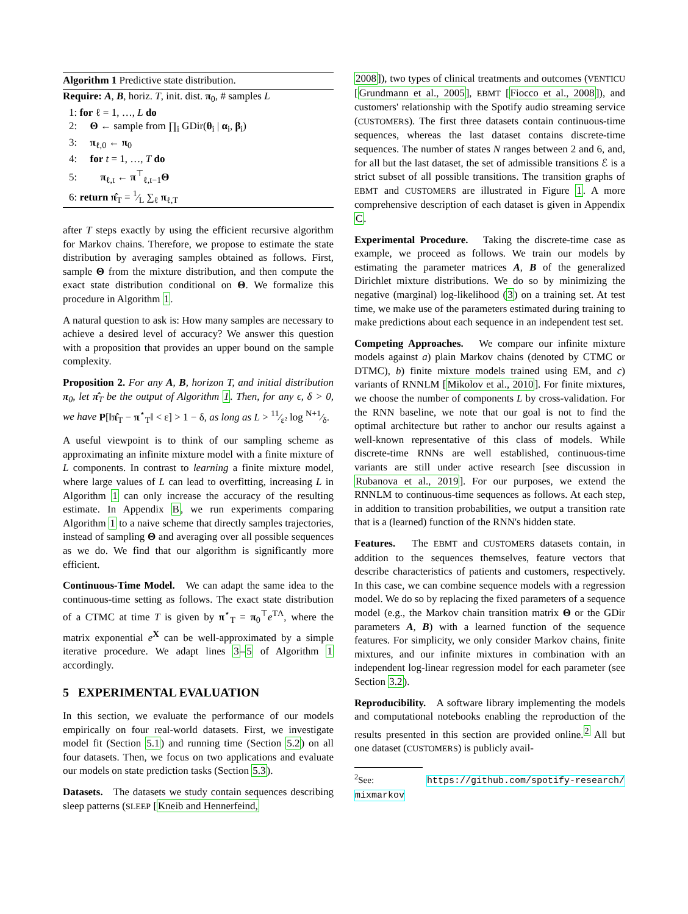Algorithm 1 Predictive state distribution.
Require: A, B, horiz. T, init. dist. π<sub>0</sub>, # samples L
1: for ℓ = 1, …, L do
2: Θ ← sample from ∏<sub>i</sub> GDir(θ<sub>i</sub> | α<sub>i</sub>, β<sub>i</sub>)
3: π<sub>ℓ,0</sub> ← π<sub>0</sub>
4: for t = 1, …, T do
5: π<sub>ℓ,t</sub> ← π<sup>⊤</sup><sub>ℓ,t−1</sub>Θ
6: return π̂<sub>T</sub> = 1⁄L ∑<sub>ℓ</sub> π<sub>ℓ,T</sub>
after T steps exactly by using the efficient recursive algorithm for Markov chains. Therefore, we propose to estimate the state distribution by averaging samples obtained as follows. First, sample Θ from the mixture distribution, and then compute the exact state distribution conditional on Θ. We formalize this procedure in Algorithm 1.
A natural question to ask is: How many samples are necessary to achieve a desired level of accuracy? We answer this question with a proposition that provides an upper bound on the sample complexity.
Proposition 2. For any A, B, horizon T, and initial distribution π<sub>0</sub>, let π̂<sub>T</sub> be the output of Algorithm 1. Then, for any ϵ, δ > 0, we have P[‖π̂<sub>T</sub> − π<sup>⋆</sup><sub>T</sub>‖ < ε] > 1 − δ, as long as L > 11⁄ε² log N+1⁄δ.
A useful viewpoint is to think of our sampling scheme as approximating an infinite mixture model with a finite mixture of L components. In contrast to learning a finite mixture model, where large values of L can lead to overfitting, increasing L in Algorithm 1 can only increase the accuracy of the resulting estimate. In Appendix B, we run experiments comparing Algorithm 1 to a naive scheme that directly samples trajectories, instead of sampling Θ and averaging over all possible sequences as we do. We find that our algorithm is significantly more efficient.
Continuous-Time Model. We can adapt the same idea to the continuous-time setting as follows. The exact state distribution of a CTMC at time T is given by π<sup>⋆</sup><sub>T</sub> = π<sub>0</sub><sup>⊤</sup>e<sup>TΛ</sup>, where the matrix exponential e<sup>X</sup> can be well-approximated by a simple iterative procedure. We adapt lines 3–5 of Algorithm 1 accordingly.
5 EXPERIMENTAL EVALUATION
In this section, we evaluate the performance of our models empirically on four real-world datasets. First, we investigate model fit (Section 5.1) and running time (Section 5.2) on all four datasets. Then, we focus on two applications and evaluate our models on state prediction tasks (Section 5.3).
Datasets. The datasets we study contain sequences describing sleep patterns (SLEEP [Kneib and Hennerfeind,
2008]), two types of clinical treatments and outcomes (VENTICU [Grundmann et al., 2005], EBMT [Fiocco et al., 2008]), and customers' relationship with the Spotify audio streaming service (CUSTOMERS). The first three datasets contain continuous-time sequences, whereas the last dataset contains discrete-time sequences. The number of states N ranges between 2 and 6, and, for all but the last dataset, the set of admissible transitions ℰ is a strict subset of all possible transitions. The transition graphs of EBMT and CUSTOMERS are illustrated in Figure 1. A more comprehensive description of each dataset is given in Appendix C.
Experimental Procedure. Taking the discrete-time case as example, we proceed as follows. We train our models by estimating the parameter matrices A, B of the generalized Dirichlet mixture distributions. We do so by minimizing the negative (marginal) log-likelihood (3) on a training set. At test time, we make use of the parameters estimated during training to make predictions about each sequence in an independent test set.
Competing Approaches. We compare our infinite mixture models against a) plain Markov chains (denoted by CTMC or DTMC), b) finite mixture models trained using EM, and c) variants of RNNLM [Mikolov et al., 2010]. For finite mixtures, we choose the number of components L by cross-validation. For the RNN baseline, we note that our goal is not to find the optimal architecture but rather to anchor our results against a well-known representative of this class of models. While discrete-time RNNs are well established, continuous-time variants are still under active research [see discussion in Rubanova et al., 2019]. For our purposes, we extend the RNNLM to continuous-time sequences as follows. At each step, in addition to transition probabilities, we output a transition rate that is a (learned) function of the RNN's hidden state.
Features. The EBMT and CUSTOMERS datasets contain, in addition to the sequences themselves, feature vectors that describe characteristics of patients and customers, respectively. In this case, we can combine sequence models with a regression model. We do so by replacing the fixed parameters of a sequence model (e.g., the Markov chain transition matrix Θ or the GDir parameters A, B) with a learned function of the sequence features. For simplicity, we only consider Markov chains, finite mixtures, and our infinite mixtures in combination with an independent log-linear regression model for each parameter (see Section 3.2).
Reproducibility. A software library implementing the models and computational notebooks enabling the reproduction of the results presented in this section are provided online.<sup>2</sup> All but one dataset (CUSTOMERS) is publicly avail-
<sup>2</sup> See: https://github.com/spotify-research/ mixmarkov